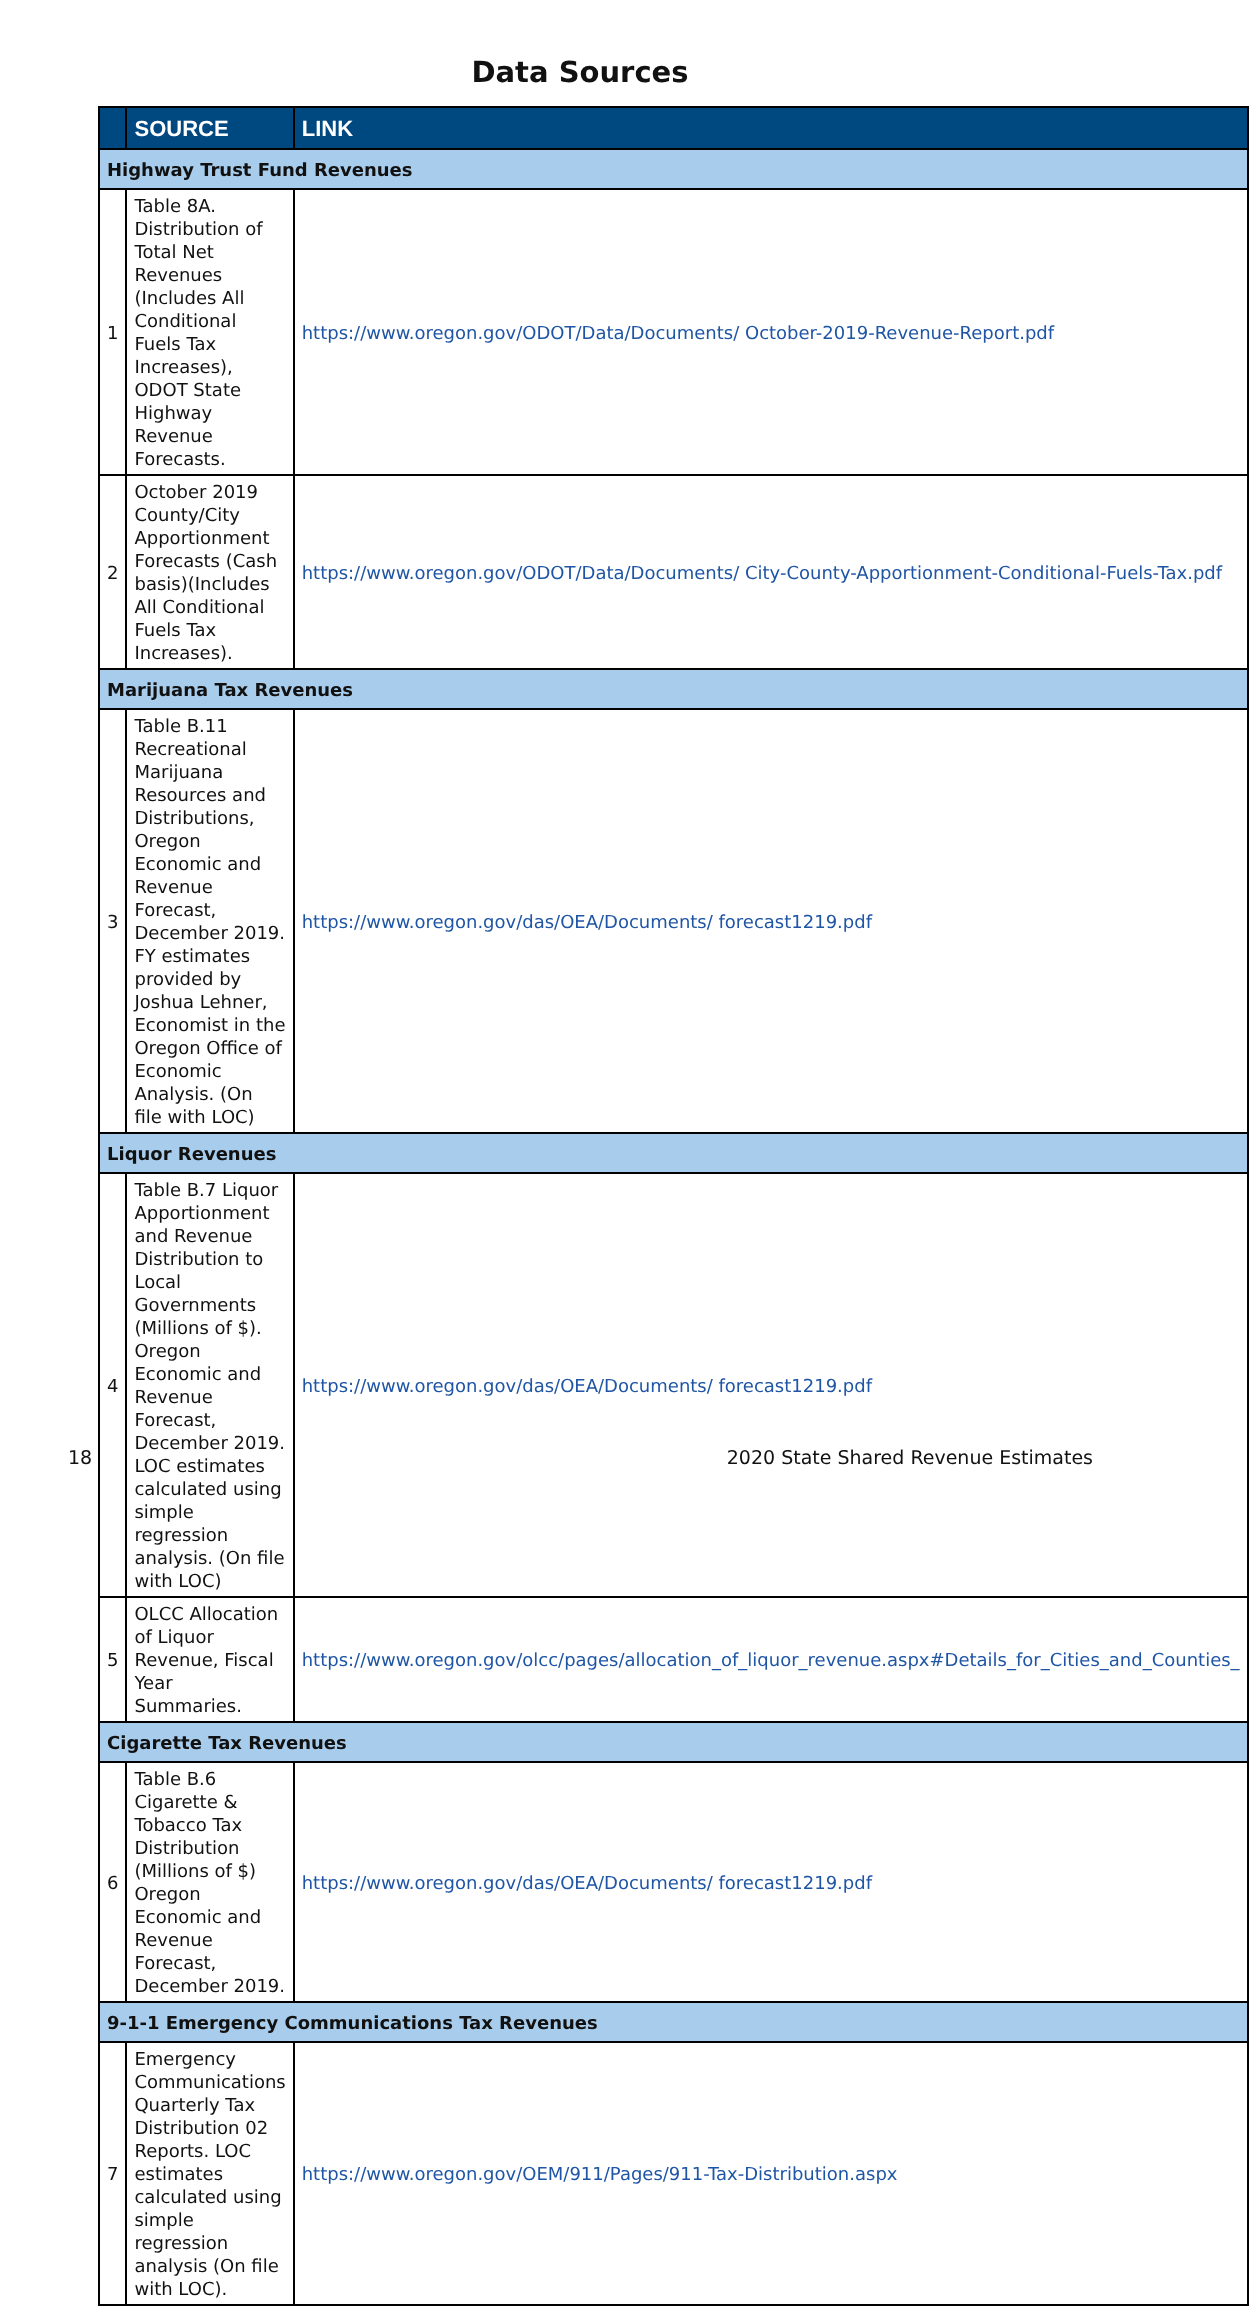Data Sources
| | SOURCE | LINK |
| --- | --- | --- |
| Highway Trust Fund Revenues | | |
| 1 | Table 8A. Distribution of Total Net Revenues (Includes All Conditional Fuels Tax Increases), ODOT State Highway Revenue Forecasts. | https://www.oregon.gov/ODOT/Data/Documents/ October-2019-Revenue-Report.pdf |
| 2 | October 2019 County/City Apportionment Forecasts (Cash basis)(Includes All Conditional Fuels Tax Increases). | https://www.oregon.gov/ODOT/Data/Documents/ City-County-Apportionment-Conditional-Fuels-Tax.pdf |
| Marijuana Tax Revenues | | |
| 3 | Table B.11 Recreational Marijuana Resources and Distributions, Oregon Economic and Revenue Forecast, December 2019. FY estimates provided by Joshua Lehner, Economist in the Oregon Office of Economic Analysis. (On file with LOC) | https://www.oregon.gov/das/OEA/Documents/ forecast1219.pdf |
| Liquor Revenues | | |
| 4 | Table B.7 Liquor Apportionment and Revenue Distribution to Local Governments (Millions of $). Oregon Economic and Revenue Forecast, December 2019. LOC estimates calculated using simple regression analysis. (On file with LOC) | https://www.oregon.gov/das/OEA/Documents/ forecast1219.pdf |
| 5 | OLCC Allocation of Liquor Revenue, Fiscal Year Summaries. | https://www.oregon.gov/olcc/pages/allocation_of_liquor_revenue.aspx#Details_for_Cities_and_Counties_ |
| Cigarette Tax Revenues | | |
| 6 | Table B.6 Cigarette & Tobacco Tax Distribution (Millions of $) Oregon Economic and Revenue Forecast, December 2019. | https://www.oregon.gov/das/OEA/Documents/ forecast1219.pdf |
| 9-1-1 Emergency Communications Tax Revenues | | |
| 7 | Emergency Communications Quarterly Tax Distribution 02 Reports. LOC estimates calculated using simple regression analysis (On file with LOC). | https://www.oregon.gov/OEM/911/Pages/911-Tax-Distribution.aspx |
18 2020 State Shared Revenue Estimates